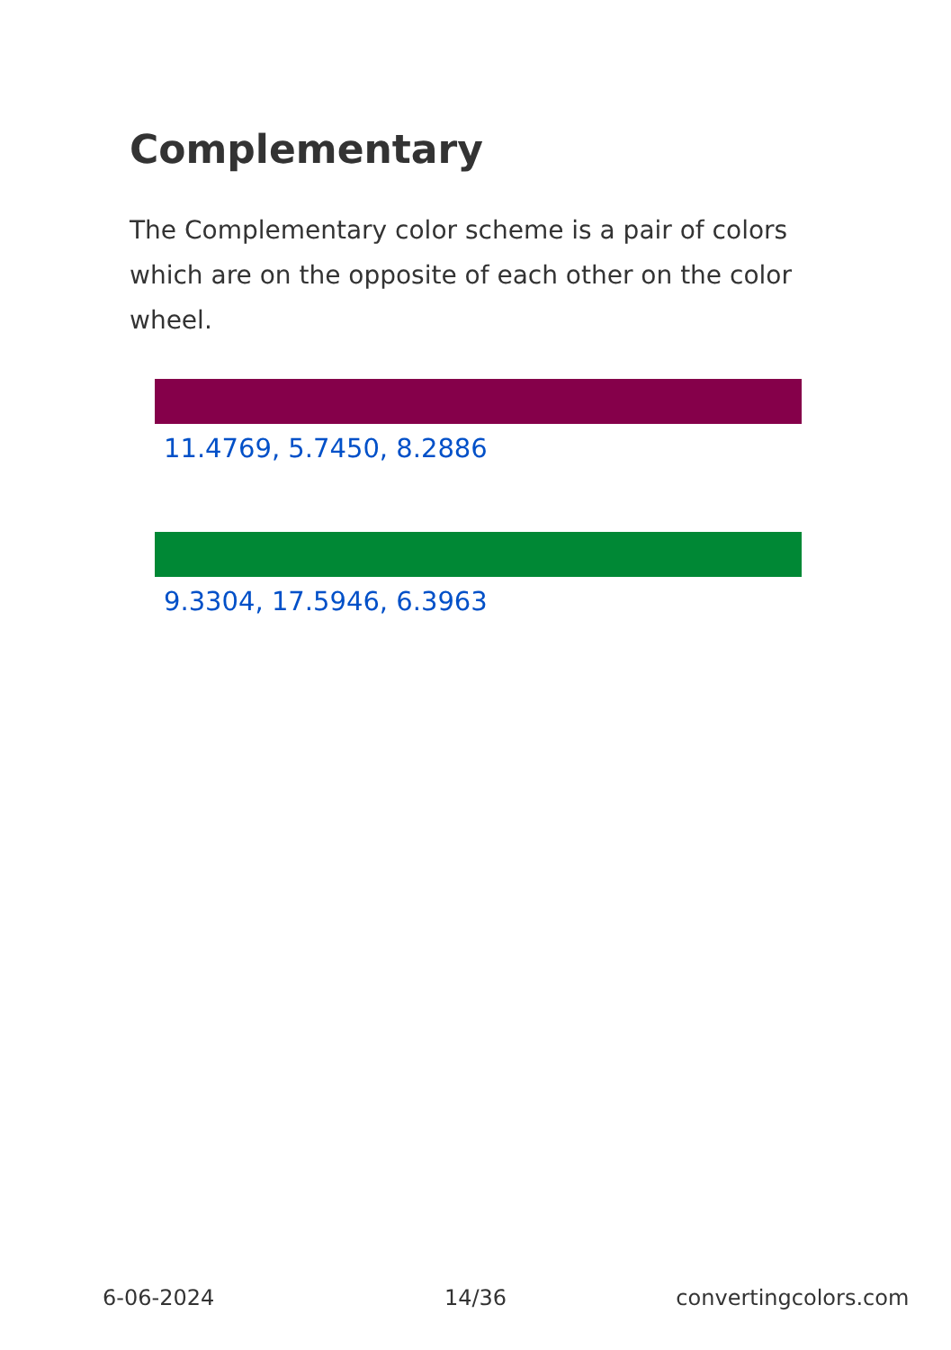Complementary
The Complementary color scheme is a pair of colors which are on the opposite of each other on the color wheel.
11.4769, 5.7450, 8.2886
9.3304, 17.5946, 6.3963
6-06-2024 14/36 convertingcolors.com